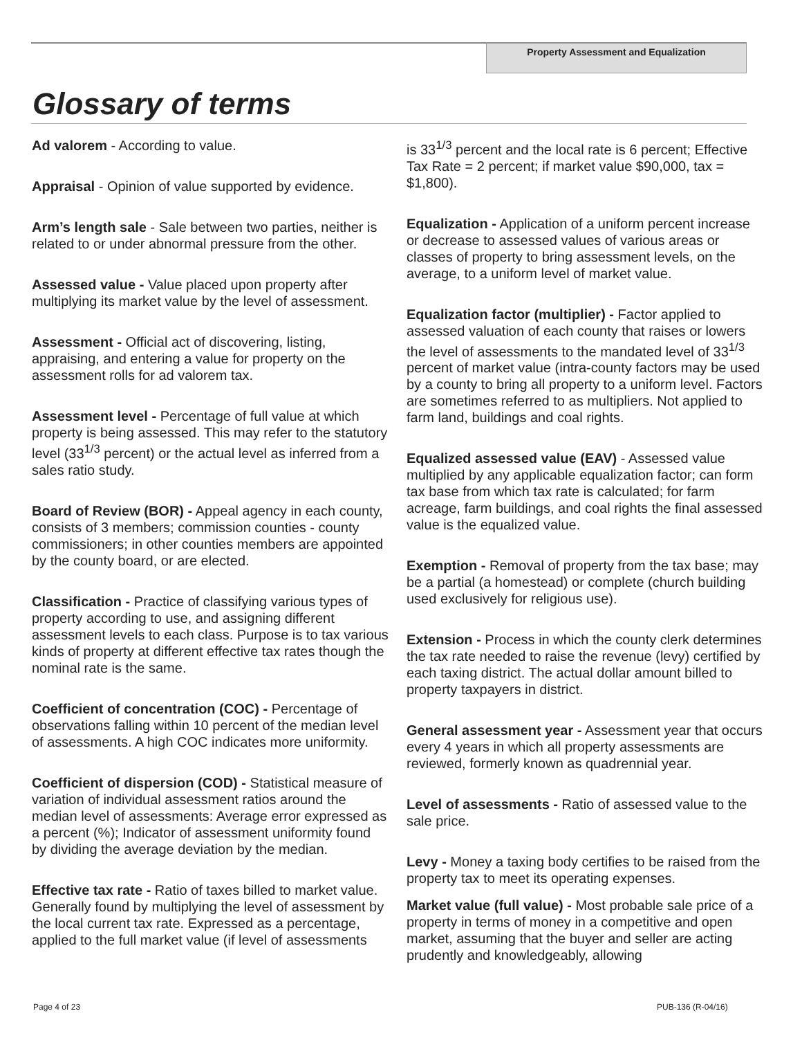Property Assessment and Equalization
Glossary of terms
Ad valorem - According to value.
Appraisal - Opinion of value supported by evidence.
Arm’s length sale - Sale between two parties, neither is related to or under abnormal pressure from the other.
Assessed value - Value placed upon property after multiplying its market value by the level of assessment.
Assessment - Official act of discovering, listing, appraising, and entering a value for property on the assessment rolls for ad valorem tax.
Assessment level - Percentage of full value at which property is being assessed. This may refer to the statutory level (33<sup>1/3</sup> percent) or the actual level as inferred from a sales ratio study.
Board of Review (BOR) - Appeal agency in each county, consists of 3 members; commission counties - county commissioners; in other counties members are appointed by the county board, or are elected.
Classification - Practice of classifying various types of property according to use, and assigning different assessment levels to each class. Purpose is to tax various kinds of property at different effective tax rates though the nominal rate is the same.
Coefficient of concentration (COC) - Percentage of observations falling within 10 percent of the median level of assessments. A high COC indicates more uniformity.
Coefficient of dispersion (COD) - Statistical measure of variation of individual assessment ratios around the median level of assessments: Average error expressed as a percent (%); Indicator of assessment uniformity found by dividing the average deviation by the median.
Effective tax rate - Ratio of taxes billed to market value. Generally found by multiplying the level of assessment by the local current tax rate. Expressed as a percentage, applied to the full market value (if level of assessments
is 33<sup>1/3</sup> percent and the local rate is 6 percent; Effective Tax Rate = 2 percent; if market value $90,000, tax = $1,800).
Equalization - Application of a uniform percent increase or decrease to assessed values of various areas or classes of property to bring assessment levels, on the average, to a uniform level of market value.
Equalization factor (multiplier) - Factor applied to assessed valuation of each county that raises or lowers the level of assessments to the mandated level of 33<sup>1/3</sup> percent of market value (intra-county factors may be used by a county to bring all property to a uniform level. Factors are sometimes referred to as multipliers. Not applied to farm land, buildings and coal rights.
Equalized assessed value (EAV) - Assessed value multiplied by any applicable equalization factor; can form tax base from which tax rate is calculated; for farm acreage, farm buildings, and coal rights the final assessed value is the equalized value.
Exemption - Removal of property from the tax base; may be a partial (a homestead) or complete (church building used exclusively for religious use).
Extension - Process in which the county clerk determines the tax rate needed to raise the revenue (levy) certified by each taxing district. The actual dollar amount billed to property taxpayers in district.
General assessment year - Assessment year that occurs every 4 years in which all property assessments are reviewed, formerly known as quadrennial year.
Level of assessments - Ratio of assessed value to the sale price.
Levy - Money a taxing body certifies to be raised from the property tax to meet its operating expenses.
Market value (full value) - Most probable sale price of a property in terms of money in a competitive and open market, assuming that the buyer and seller are acting prudently and knowledgeably, allowing
Page 4 of 23 PUB-136 (R-04/16)